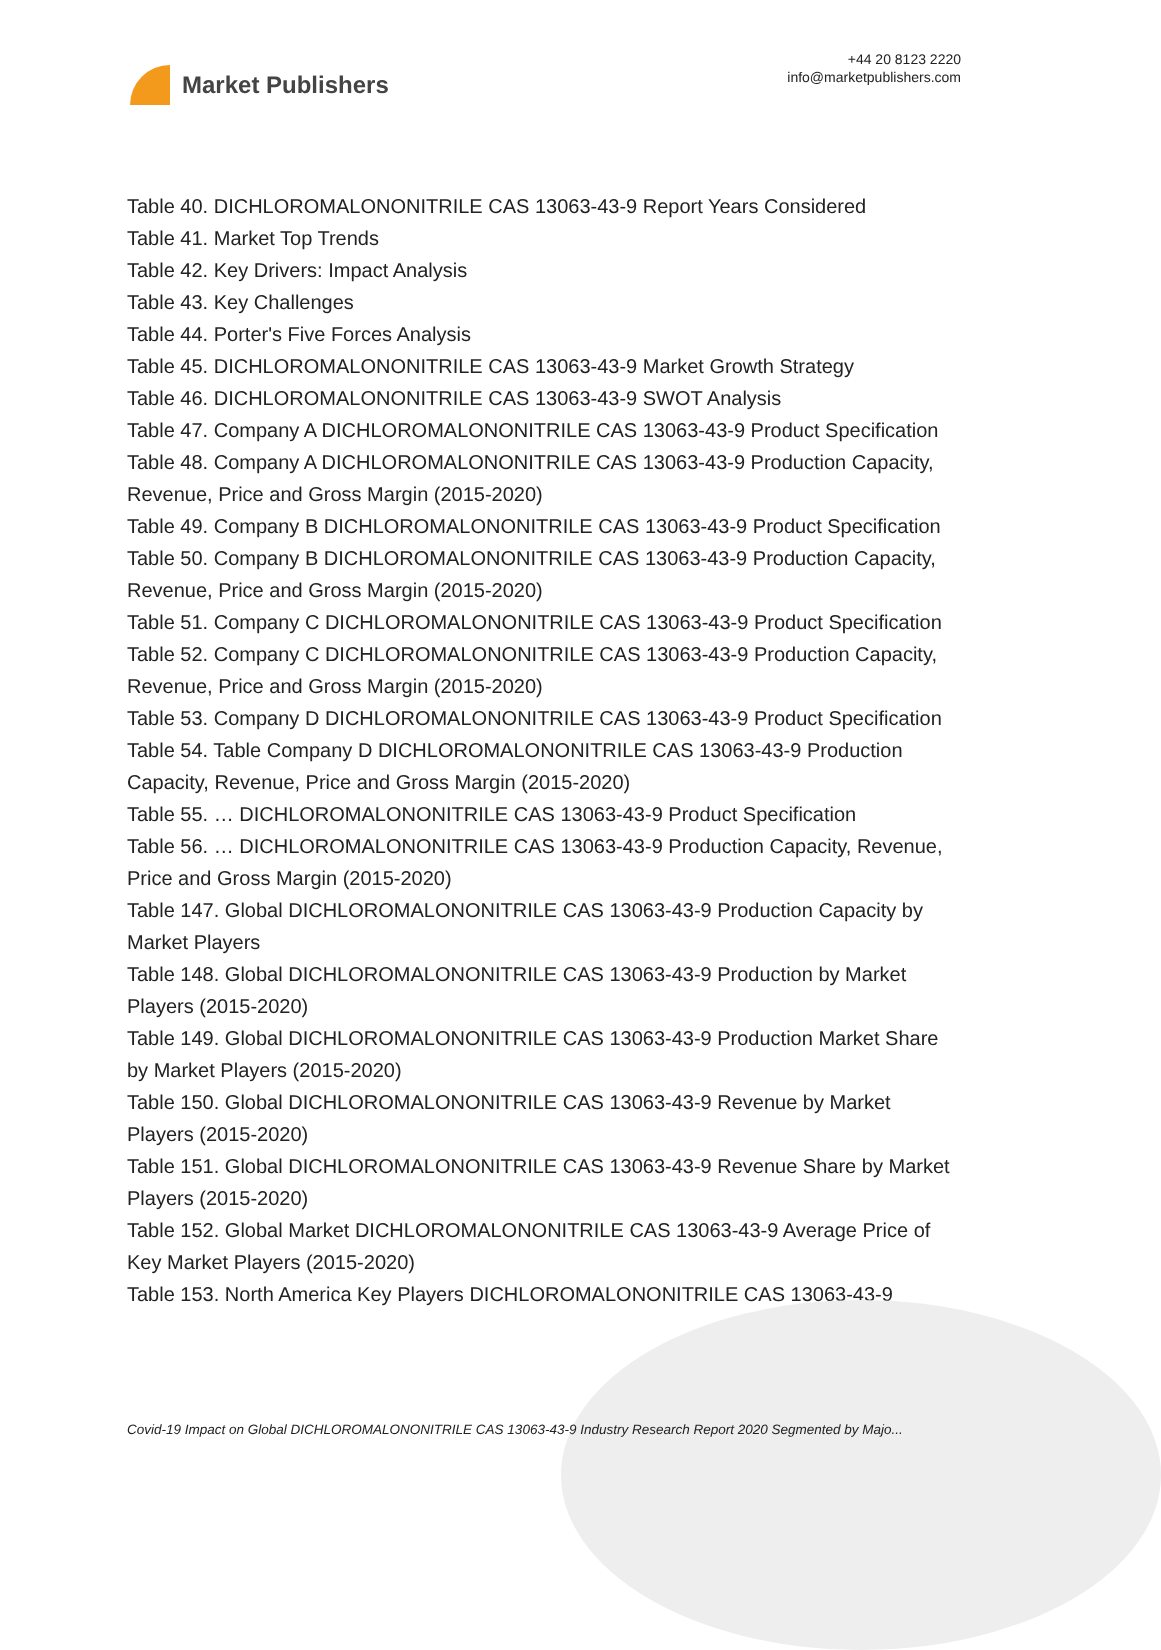Market Publishers
+44 20 8123 2220
info@marketpublishers.com
Table 40. DICHLOROMALONONITRILE CAS 13063-43-9 Report Years Considered
Table 41. Market Top Trends
Table 42. Key Drivers: Impact Analysis
Table 43. Key Challenges
Table 44. Porter's Five Forces Analysis
Table 45. DICHLOROMALONONITRILE CAS 13063-43-9 Market Growth Strategy
Table 46. DICHLOROMALONONITRILE CAS 13063-43-9 SWOT Analysis
Table 47. Company A DICHLOROMALONONITRILE CAS 13063-43-9 Product Specification
Table 48. Company A DICHLOROMALONONITRILE CAS 13063-43-9 Production Capacity, Revenue, Price and Gross Margin (2015-2020)
Table 49. Company B DICHLOROMALONONITRILE CAS 13063-43-9 Product Specification
Table 50. Company B DICHLOROMALONONITRILE CAS 13063-43-9 Production Capacity, Revenue, Price and Gross Margin (2015-2020)
Table 51. Company C DICHLOROMALONONITRILE CAS 13063-43-9 Product Specification
Table 52. Company C DICHLOROMALONONITRILE CAS 13063-43-9 Production Capacity, Revenue, Price and Gross Margin (2015-2020)
Table 53. Company D DICHLOROMALONONITRILE CAS 13063-43-9 Product Specification
Table 54. Table Company D DICHLOROMALONONITRILE CAS 13063-43-9 Production Capacity, Revenue, Price and Gross Margin (2015-2020)
Table 55. … DICHLOROMALONONITRILE CAS 13063-43-9 Product Specification
Table 56. … DICHLOROMALONONITRILE CAS 13063-43-9 Production Capacity, Revenue, Price and Gross Margin (2015-2020)
Table 147. Global DICHLOROMALONONITRILE CAS 13063-43-9 Production Capacity by Market Players
Table 148. Global DICHLOROMALONONITRILE CAS 13063-43-9 Production by Market Players (2015-2020)
Table 149. Global DICHLOROMALONONITRILE CAS 13063-43-9 Production Market Share by Market Players (2015-2020)
Table 150. Global DICHLOROMALONONITRILE CAS 13063-43-9 Revenue by Market Players (2015-2020)
Table 151. Global DICHLOROMALONONITRILE CAS 13063-43-9 Revenue Share by Market Players (2015-2020)
Table 152. Global Market DICHLOROMALONONITRILE CAS 13063-43-9 Average Price of Key Market Players (2015-2020)
Table 153. North America Key Players DICHLOROMALONONITRILE CAS 13063-43-9
Covid-19 Impact on Global DICHLOROMALONONITRILE CAS 13063-43-9 Industry Research Report 2020 Segmented by Majo...